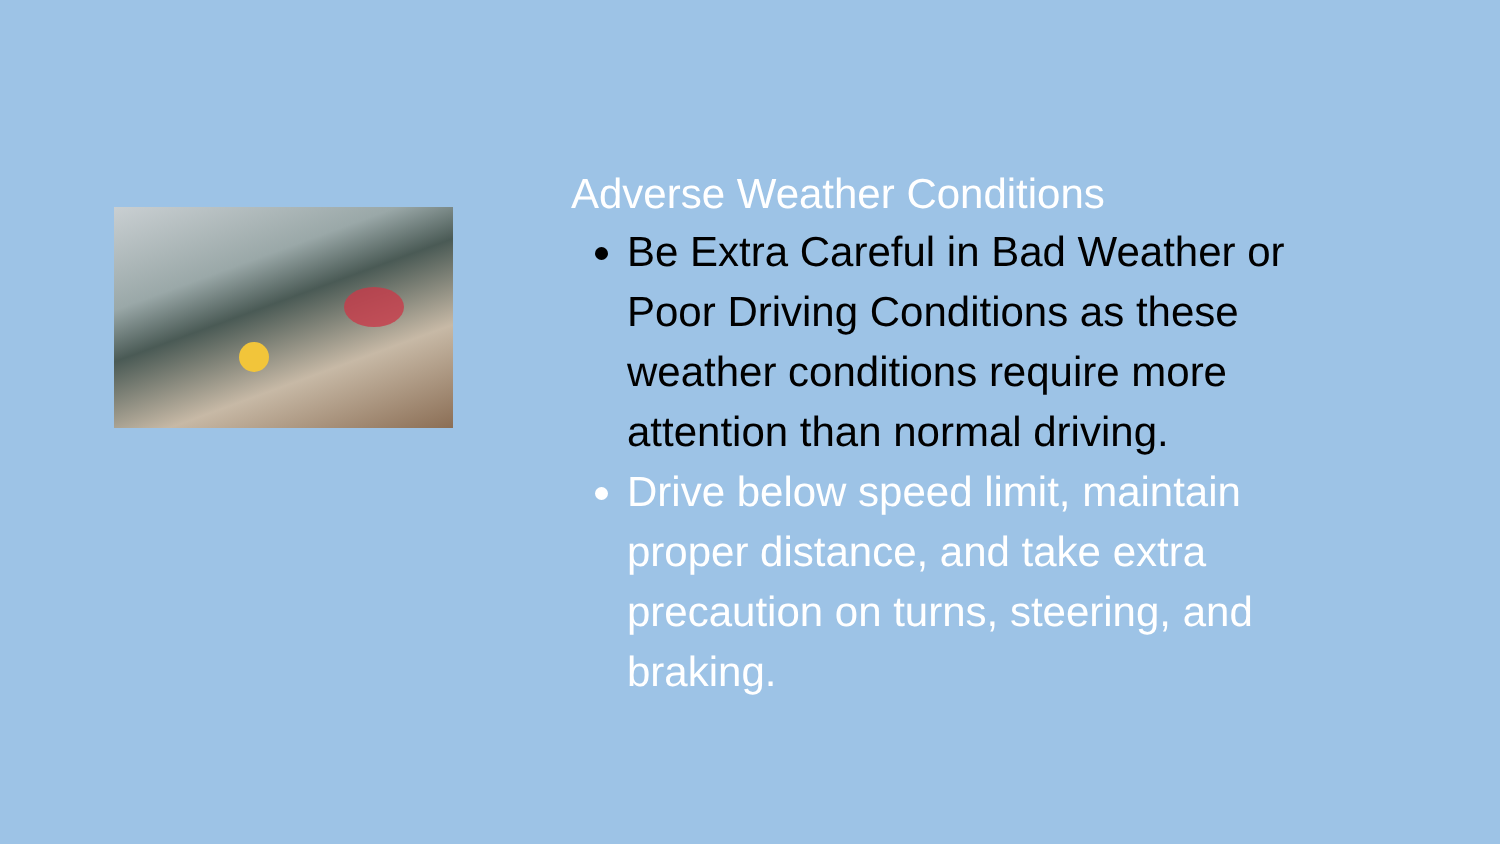Adverse Weather Conditions
Be Extra Careful in Bad Weather or Poor Driving Conditions as these weather conditions require more attention than normal driving.
Drive below speed limit, maintain proper distance, and take extra precaution on turns, steering, and braking.